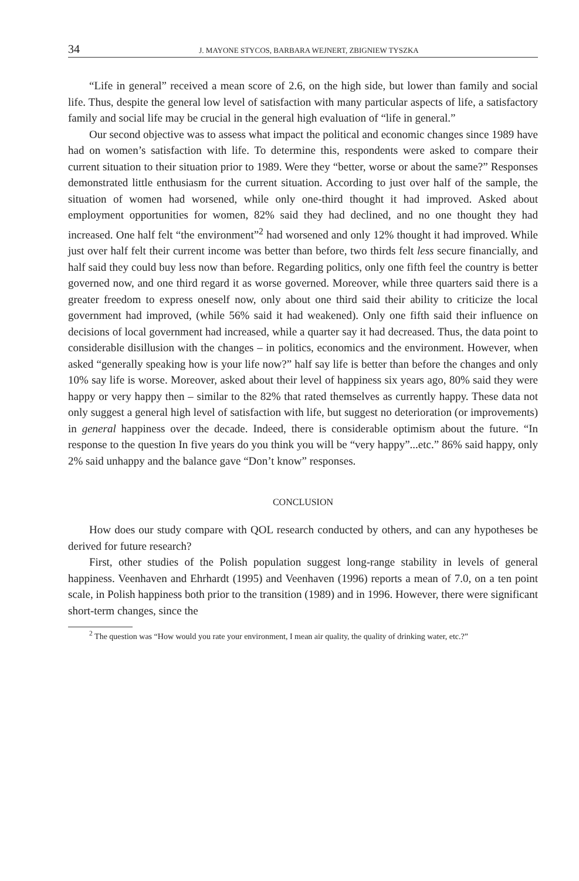34 J. MAYONE STYCOS, BARBARA WEJNERT, ZBIGNIEW TYSZKA
“Life in general” received a mean score of 2.6, on the high side, but lower than family and social life. Thus, despite the general low level of satisfaction with many particular aspects of life, a satisfactory family and social life may be crucial in the general high evaluation of “life in general.”
Our second objective was to assess what impact the political and economic changes since 1989 have had on women’s satisfaction with life. To determine this, respondents were asked to compare their current situation to their situation prior to 1989. Were they “better, worse or about the same?” Responses demonstrated little enthusiasm for the current situation. According to just over half of the sample, the situation of women had worsened, while only one-third thought it had improved. Asked about employment opportunities for women, 82% said they had declined, and no one thought they had increased. One half felt “the environment”<sup>2</sup> had worsened and only 12% thought it had improved. While just over half felt their current income was better than before, two thirds felt less secure financially, and half said they could buy less now than before. Regarding politics, only one fifth feel the country is better governed now, and one third regard it as worse governed. Moreover, while three quarters said there is a greater freedom to express oneself now, only about one third said their ability to criticize the local government had improved, (while 56% said it had weakened). Only one fifth said their influence on decisions of local government had increased, while a quarter say it had decreased. Thus, the data point to considerable disillusion with the changes – in politics, economics and the environment. However, when asked “generally speaking how is your life now?” half say life is better than before the changes and only 10% say life is worse. Moreover, asked about their level of happiness six years ago, 80% said they were happy or very happy then – similar to the 82% that rated themselves as currently happy. These data not only suggest a general high level of satisfaction with life, but suggest no deterioration (or improvements) in general happiness over the decade. Indeed, there is considerable optimism about the future. “In response to the question In five years do you think you will be “very happy”...etc.” 86% said happy, only 2% said unhappy and the balance gave “Don’t know” responses.
CONCLUSION
How does our study compare with QOL research conducted by others, and can any hypotheses be derived for future research?
First, other studies of the Polish population suggest long-range stability in levels of general happiness. Veenhaven and Ehrhardt (1995) and Veenhaven (1996) reports a mean of 7.0, on a ten point scale, in Polish happiness both prior to the transition (1989) and in 1996. However, there were significant short-term changes, since the
<sup>2</sup> The question was “How would you rate your environment, I mean air quality, the quality of drinking water, etc.?”